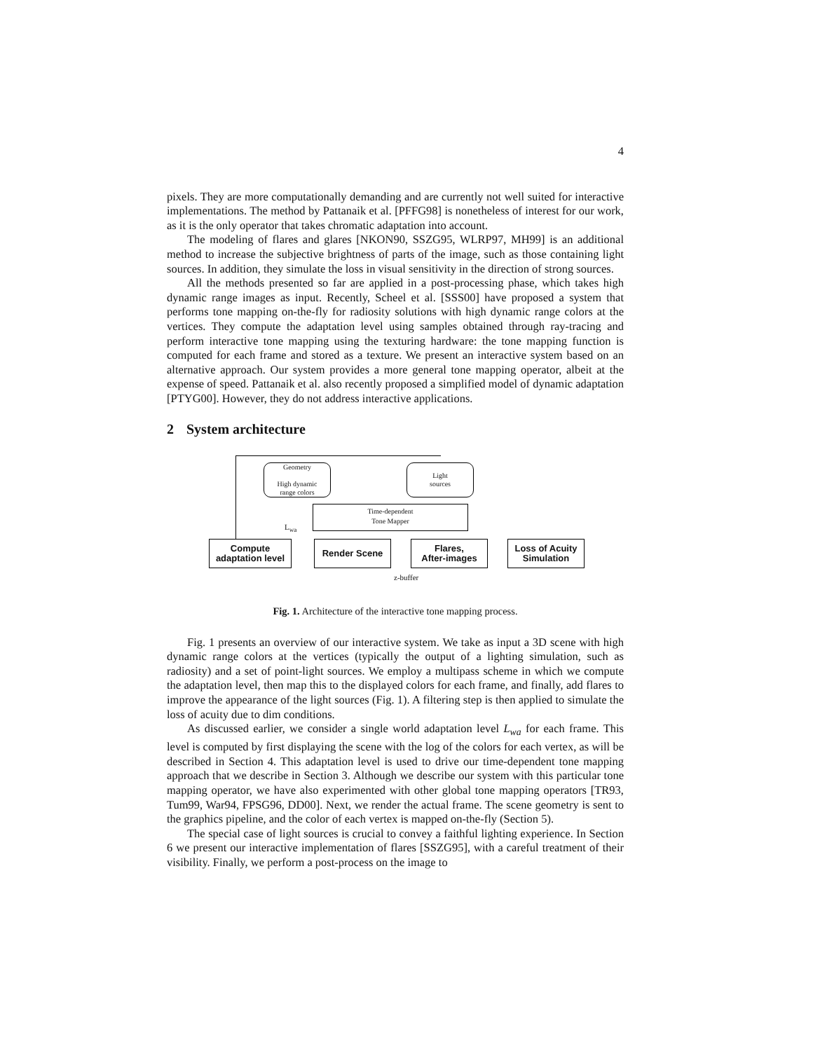4
pixels. They are more computationally demanding and are currently not well suited for interactive implementations. The method by Pattanaik et al. [PFFG98] is nonetheless of interest for our work, as it is the only operator that takes chromatic adaptation into account.
The modeling of flares and glares [NKON90, SSZG95, WLRP97, MH99] is an additional method to increase the subjective brightness of parts of the image, such as those containing light sources. In addition, they simulate the loss in visual sensitivity in the direction of strong sources.
All the methods presented so far are applied in a post-processing phase, which takes high dynamic range images as input. Recently, Scheel et al. [SSS00] have proposed a system that performs tone mapping on-the-fly for radiosity solutions with high dynamic range colors at the vertices. They compute the adaptation level using samples obtained through ray-tracing and perform interactive tone mapping using the texturing hardware: the tone mapping function is computed for each frame and stored as a texture. We present an interactive system based on an alternative approach. Our system provides a more general tone mapping operator, albeit at the expense of speed. Pattanaik et al. also recently proposed a simplified model of dynamic adaptation [PTYG00]. However, they do not address interactive applications.
2 System architecture
Geometry
High dynamic
range colors
Light
sources
Time-dependent
Tone Mapper
L<sub>wa</sub>
Compute
adaptation level
Render Scene
Flares,
After-images
Loss of Acuity
Simulation
z-buffer
Fig. 1. Architecture of the interactive tone mapping process.
Fig. 1 presents an overview of our interactive system. We take as input a 3D scene with high dynamic range colors at the vertices (typically the output of a lighting simulation, such as radiosity) and a set of point-light sources. We employ a multipass scheme in which we compute the adaptation level, then map this to the displayed colors for each frame, and finally, add flares to improve the appearance of the light sources (Fig. 1). A filtering step is then applied to simulate the loss of acuity due to dim conditions.
As discussed earlier, we consider a single world adaptation level L<sub>wa</sub> for each frame. This level is computed by first displaying the scene with the log of the colors for each vertex, as will be described in Section 4. This adaptation level is used to drive our time-dependent tone mapping approach that we describe in Section 3. Although we describe our system with this particular tone mapping operator, we have also experimented with other global tone mapping operators [TR93, Tum99, War94, FPSG96, DD00]. Next, we render the actual frame. The scene geometry is sent to the graphics pipeline, and the color of each vertex is mapped on-the-fly (Section 5).
The special case of light sources is crucial to convey a faithful lighting experience. In Section 6 we present our interactive implementation of flares [SSZG95], with a careful treatment of their visibility. Finally, we perform a post-process on the image to